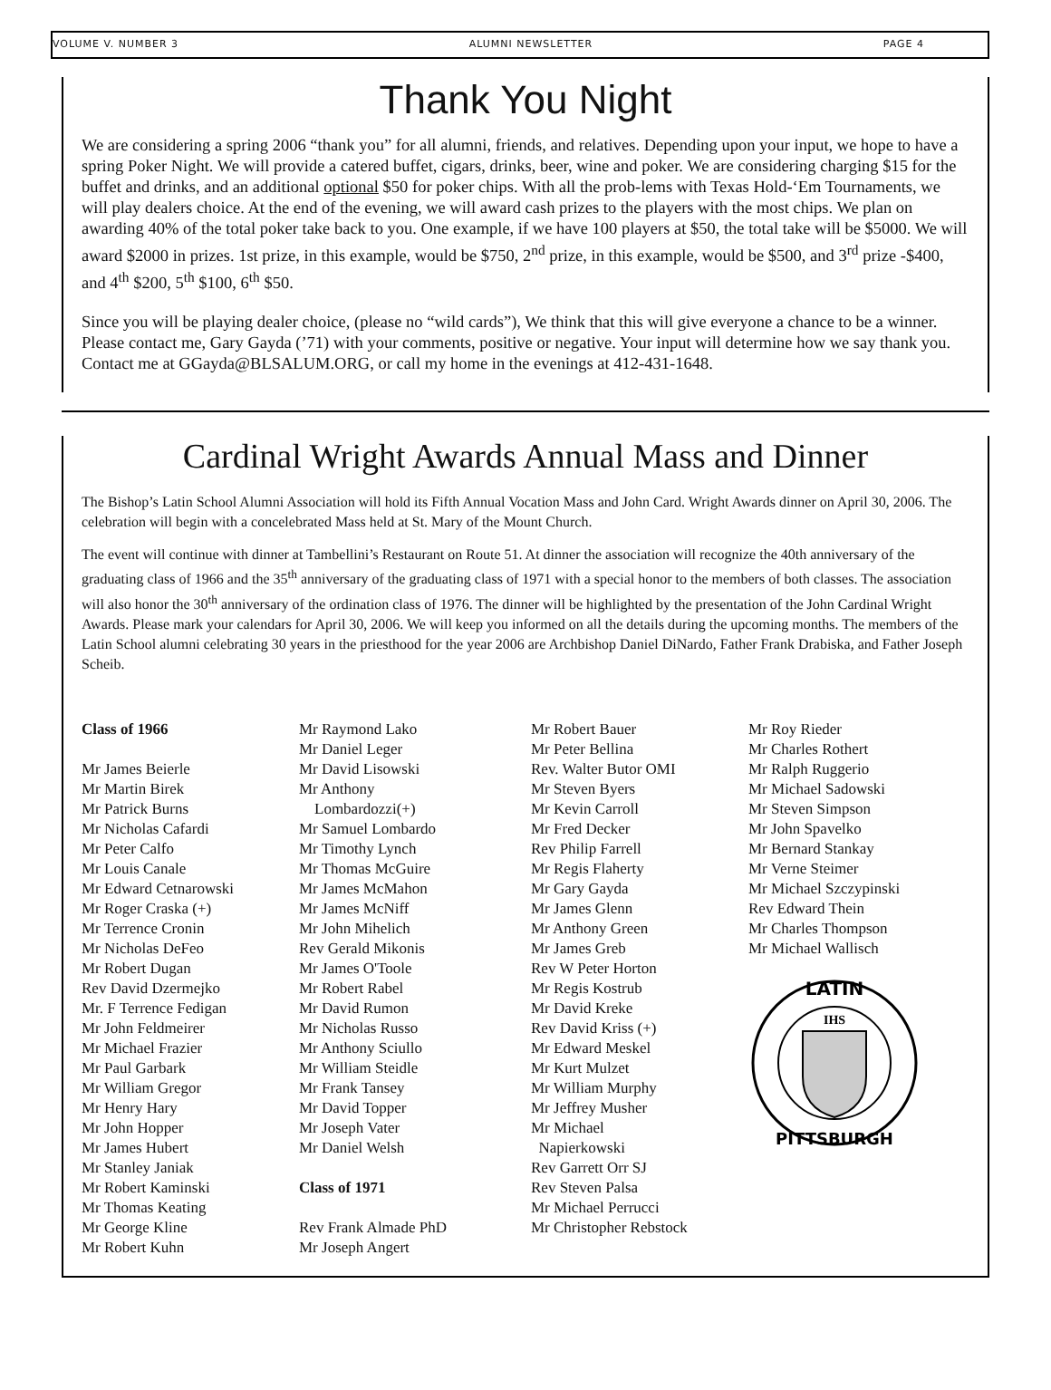VOLUME V. NUMBER 3 ALUMNI NEWSLETTER PAGE 4
Thank You Night
We are considering a spring 2006 “thank you” for all alumni, friends, and relatives. Depending upon your input, we hope to have a spring Poker Night. We will provide a catered buffet, cigars, drinks, beer, wine and poker. We are considering charging $15 for the buffet and drinks, and an additional optional $50 for poker chips. With all the prob-lems with Texas Hold-‘Em Tournaments, we will play dealers choice. At the end of the evening, we will award cash prizes to the players with the most chips. We plan on awarding 40% of the total poker take back to you. One example, if we have 100 players at $50, the total take will be $5000. We will award $2000 in prizes. 1st prize, in this example, would be $750, 2<sup>nd</sup> prize, in this example, would be $500, and 3<sup>rd</sup> prize -$400, and 4<sup>th</sup> $200, 5<sup>th</sup> $100, 6<sup>th</sup> $50.
Since you will be playing dealer choice, (please no “wild cards”), We think that this will give everyone a chance to be a winner. Please contact me, Gary Gayda (’71) with your comments, positive or negative. Your input will determine how we say thank you. Contact me at GGayda@BLSALUM.ORG, or call my home in the evenings at 412-431-1648.
Cardinal Wright Awards Annual Mass and Dinner
The Bishop’s Latin School Alumni Association will hold its Fifth Annual Vocation Mass and John Card. Wright Awards dinner on April 30, 2006. The celebration will begin with a concelebrated Mass held at St. Mary of the Mount Church.
The event will continue with dinner at Tambellini’s Restaurant on Route 51. At dinner the association will recognize the 40th anniversary of the graduating class of 1966 and the 35<sup>th</sup> anniversary of the graduating class of 1971 with a special honor to the members of both classes. The association will also honor the 30<sup>th</sup> anniversary of the ordination class of 1976. The dinner will be highlighted by the presentation of the John Cardinal Wright Awards. Please mark your calendars for April 30, 2006. We will keep you informed on all the details during the upcoming months. The members of the Latin School alumni celebrating 30 years in the priesthood for the year 2006 are Archbishop Daniel DiNardo, Father Frank Drabiska, and Father Joseph Scheib.
Class of 1966
Mr James Beierle
Mr Martin Birek
Mr Patrick Burns
Mr Nicholas Cafardi
Mr Peter Calfo
Mr Louis Canale
Mr Edward Cetnarowski
Mr Roger Craska (+)
Mr Terrence Cronin
Mr Nicholas DeFeo
Mr Robert Dugan
Rev David Dzermejko
Mr. F Terrence Fedigan
Mr John Feldmeirer
Mr Michael Frazier
Mr Paul Garbark
Mr William Gregor
Mr Henry Hary
Mr John Hopper
Mr James Hubert
Mr Stanley Janiak
Mr Robert Kaminski
Mr Thomas Keating
Mr George Kline
Mr Robert Kuhn
Mr Raymond Lako
Mr Daniel Leger
Mr David Lisowski
Mr Anthony
Lombardozzi(+)
Mr Samuel Lombardo
Mr Timothy Lynch
Mr Thomas McGuire
Mr James McMahon
Mr James McNiff
Mr John Mihelich
Rev Gerald Mikonis
Mr James O'Toole
Mr Robert Rabel
Mr David Rumon
Mr Nicholas Russo
Mr Anthony Sciullo
Mr William Steidle
Mr Frank Tansey
Mr David Topper
Mr Joseph Vater
Mr Daniel Welsh
Class of 1971
Rev Frank Almade PhD
Mr Joseph Angert
Mr Robert Bauer
Mr Peter Bellina
Rev. Walter Butor OMI
Mr Steven Byers
Mr Kevin Carroll
Mr Fred Decker
Rev Philip Farrell
Mr Regis Flaherty
Mr Gary Gayda
Mr James Glenn
Mr Anthony Green
Mr James Greb
Rev W Peter Horton
Mr Regis Kostrub
Mr David Kreke
Rev David Kriss (+)
Mr Edward Meskel
Mr Kurt Mulzet
Mr William Murphy
Mr Jeffrey Musher
Mr Michael
Napierkowski
Rev Garrett Orr SJ
Rev Steven Palsa
Mr Michael Perrucci
Mr Christopher Rebstock
Mr Roy Rieder
Mr Charles Rothert
Mr Ralph Ruggerio
Mr Michael Sadowski
Mr Steven Simpson
Mr John Spavelko
Mr Bernard Stankay
Mr Verne Steimer
Mr Michael Szczypinski
Rev Edward Thein
Mr Charles Thompson
Mr Michael Wallisch
LATIN
PITTSBURGH
IHS